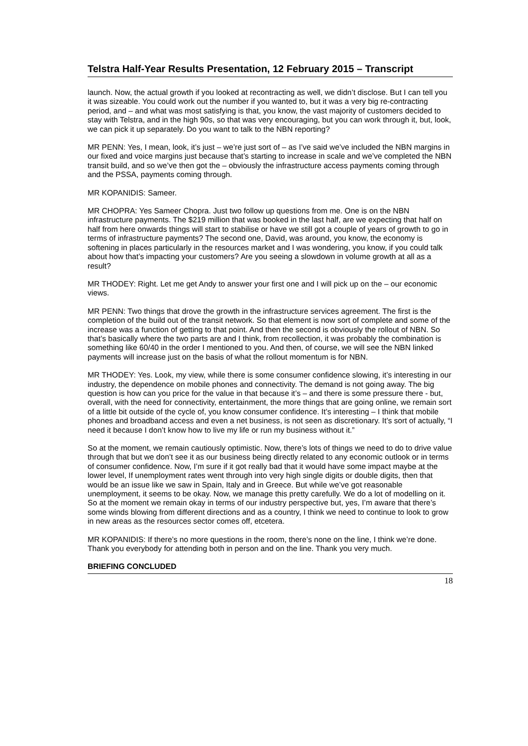Telstra Half-Year Results Presentation, 12 February 2015 – Transcript
launch. Now, the actual growth if you looked at recontracting as well, we didn’t disclose. But I can tell you it was sizeable. You could work out the number if you wanted to, but it was a very big re-contracting period, and – and what was most satisfying is that, you know, the vast majority of customers decided to stay with Telstra, and in the high 90s, so that was very encouraging, but you can work through it, but, look, we can pick it up separately. Do you want to talk to the NBN reporting?
MR PENN: Yes, I mean, look, it’s just – we’re just sort of – as I’ve said we’ve included the NBN margins in our fixed and voice margins just because that’s starting to increase in scale and we’ve completed the NBN transit build, and so we’ve then got the – obviously the infrastructure access payments coming through and the PSSA, payments coming through.
MR KOPANIDIS: Sameer.
MR CHOPRA: Yes Sameer Chopra. Just two follow up questions from me. One is on the NBN infrastructure payments. The $219 million that was booked in the last half, are we expecting that half on half from here onwards things will start to stabilise or have we still got a couple of years of growth to go in terms of infrastructure payments? The second one, David, was around, you know, the economy is softening in places particularly in the resources market and I was wondering, you know, if you could talk about how that’s impacting your customers? Are you seeing a slowdown in volume growth at all as a result?
MR THODEY: Right. Let me get Andy to answer your first one and I will pick up on the – our economic views.
MR PENN: Two things that drove the growth in the infrastructure services agreement. The first is the completion of the build out of the transit network. So that element is now sort of complete and some of the increase was a function of getting to that point. And then the second is obviously the rollout of NBN. So that’s basically where the two parts are and I think, from recollection, it was probably the combination is something like 60/40 in the order I mentioned to you. And then, of course, we will see the NBN linked payments will increase just on the basis of what the rollout momentum is for NBN.
MR THODEY: Yes. Look, my view, while there is some consumer confidence slowing, it’s interesting in our industry, the dependence on mobile phones and connectivity. The demand is not going away. The big question is how can you price for the value in that because it’s – and there is some pressure there - but, overall, with the need for connectivity, entertainment, the more things that are going online, we remain sort of a little bit outside of the cycle of, you know consumer confidence. It’s interesting – I think that mobile phones and broadband access and even a net business, is not seen as discretionary. It’s sort of actually, “I need it because I don’t know how to live my life or run my business without it.”
So at the moment, we remain cautiously optimistic. Now, there’s lots of things we need to do to drive value through that but we don’t see it as our business being directly related to any economic outlook or in terms of consumer confidence. Now, I’m sure if it got really bad that it would have some impact maybe at the lower level, If unemployment rates went through into very high single digits or double digits, then that would be an issue like we saw in Spain, Italy and in Greece. But while we’ve got reasonable unemployment, it seems to be okay. Now, we manage this pretty carefully. We do a lot of modelling on it. So at the moment we remain okay in terms of our industry perspective but, yes, I’m aware that there’s some winds blowing from different directions and as a country, I think we need to continue to look to grow in new areas as the resources sector comes off, etcetera.
MR KOPANIDIS: If there’s no more questions in the room, there’s none on the line, I think we’re done. Thank you everybody for attending both in person and on the line. Thank you very much.
BRIEFING CONCLUDED
18